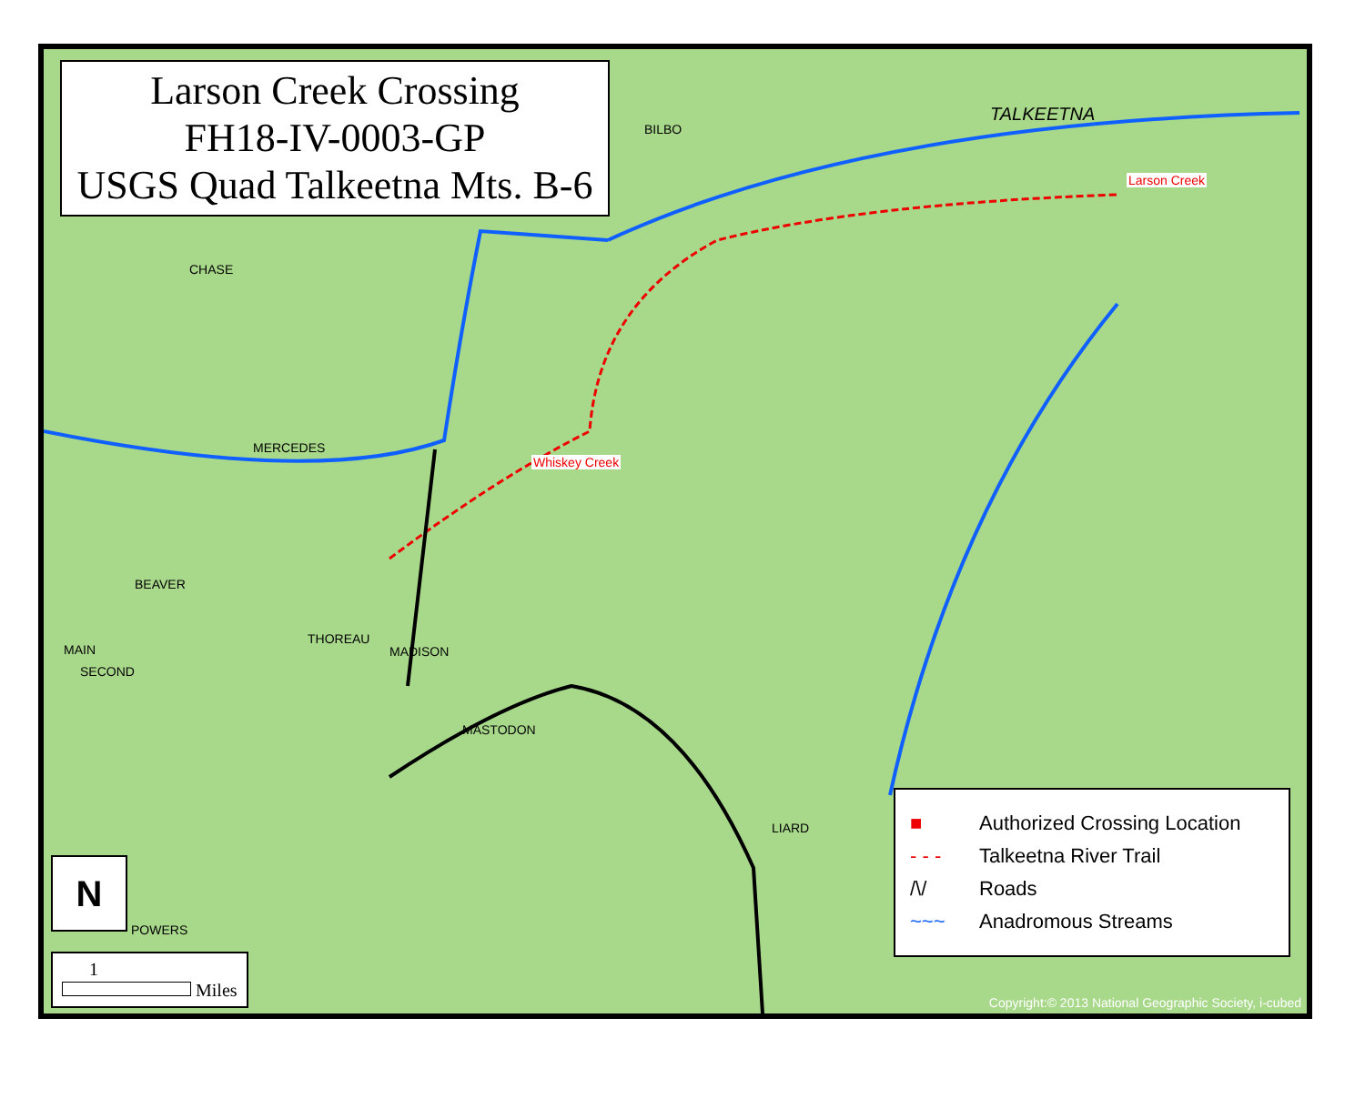Larson Creek Crossing
FH18-IV-0003-GP
USGS Quad Talkeetna Mts. B-6
Whiskey Creek
Larson Creek
TALKEETNA
BILBO
CHASE
MERCEDES
MADISON
MAIN
SECOND
LIARD
POWERS
MASTODON
THOREAU
BEAVER
N
1
Miles
■ Authorized Crossing Location
- - - Talkeetna River Trail
/\/ Roads
~~~ Anadromous Streams
Copyright:© 2013 National Geographic Society, i-cubed